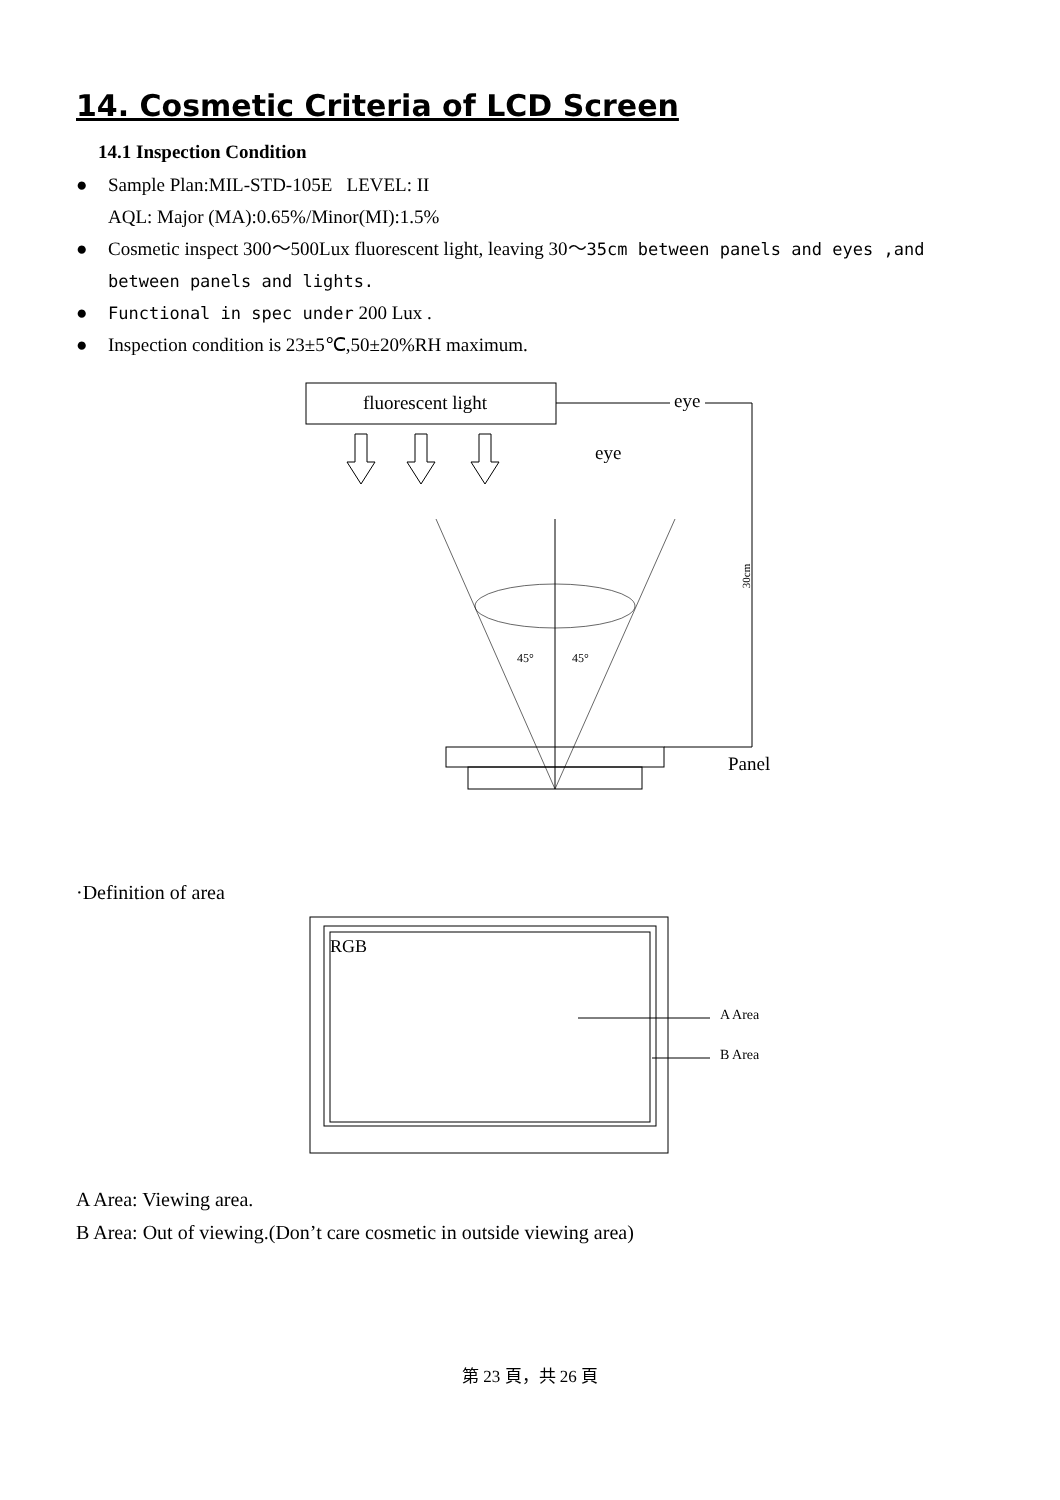14. Cosmetic Criteria of LCD Screen
14.1 Inspection Condition
● Sample Plan:MIL-STD-105E LEVEL: II
AQL: Major (MA):0.65%/Minor(MI):1.5%
● Cosmetic inspect 300～500Lux fluorescent light, leaving 30～35cm between panels and eyes ,and between panels and lights.
● Functional in spec under 200 Lux .
● Inspection condition is 23±5℃,50±20%RH maximum.
fluorescent light
eye
30cm
eye
45°
45°
Panel
·Definition of area
RGB
A Area
B Area
A Area: Viewing area.
B Area: Out of viewing.(Don’t care cosmetic in outside viewing area)
第 23 頁，共 26 頁